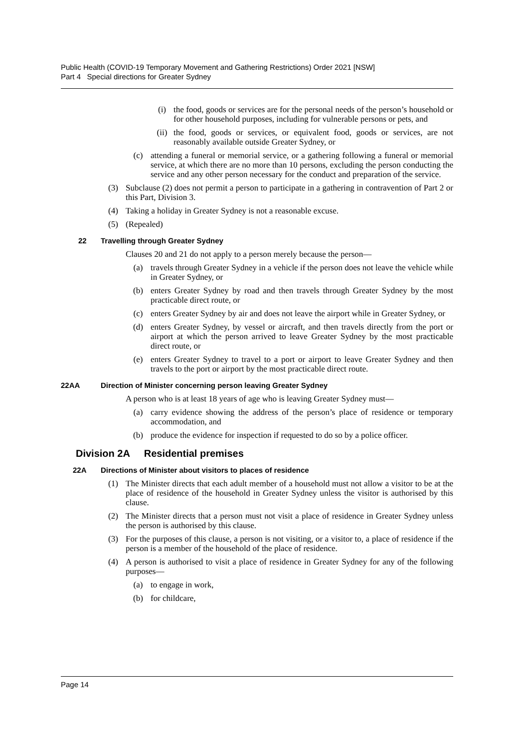Public Health (COVID-19 Temporary Movement and Gathering Restrictions) Order 2021 [NSW]
Part 4 Special directions for Greater Sydney
(i) the food, goods or services are for the personal needs of the person’s household or for other household purposes, including for vulnerable persons or pets, and
(ii) the food, goods or services, or equivalent food, goods or services, are not reasonably available outside Greater Sydney, or
(c) attending a funeral or memorial service, or a gathering following a funeral or memorial service, at which there are no more than 10 persons, excluding the person conducting the service and any other person necessary for the conduct and preparation of the service.
(3) Subclause (2) does not permit a person to participate in a gathering in contravention of Part 2 or this Part, Division 3.
(4) Taking a holiday in Greater Sydney is not a reasonable excuse.
(5) (Repealed)
22 Travelling through Greater Sydney
Clauses 20 and 21 do not apply to a person merely because the person—
(a) travels through Greater Sydney in a vehicle if the person does not leave the vehicle while in Greater Sydney, or
(b) enters Greater Sydney by road and then travels through Greater Sydney by the most practicable direct route, or
(c) enters Greater Sydney by air and does not leave the airport while in Greater Sydney, or
(d) enters Greater Sydney, by vessel or aircraft, and then travels directly from the port or airport at which the person arrived to leave Greater Sydney by the most practicable direct route, or
(e) enters Greater Sydney to travel to a port or airport to leave Greater Sydney and then travels to the port or airport by the most practicable direct route.
22AA Direction of Minister concerning person leaving Greater Sydney
A person who is at least 18 years of age who is leaving Greater Sydney must—
(a) carry evidence showing the address of the person’s place of residence or temporary accommodation, and
(b) produce the evidence for inspection if requested to do so by a police officer.
Division 2A Residential premises
22A Directions of Minister about visitors to places of residence
(1) The Minister directs that each adult member of a household must not allow a visitor to be at the place of residence of the household in Greater Sydney unless the visitor is authorised by this clause.
(2) The Minister directs that a person must not visit a place of residence in Greater Sydney unless the person is authorised by this clause.
(3) For the purposes of this clause, a person is not visiting, or a visitor to, a place of residence if the person is a member of the household of the place of residence.
(4) A person is authorised to visit a place of residence in Greater Sydney for any of the following purposes—
(a) to engage in work,
(b) for childcare,
Page 14